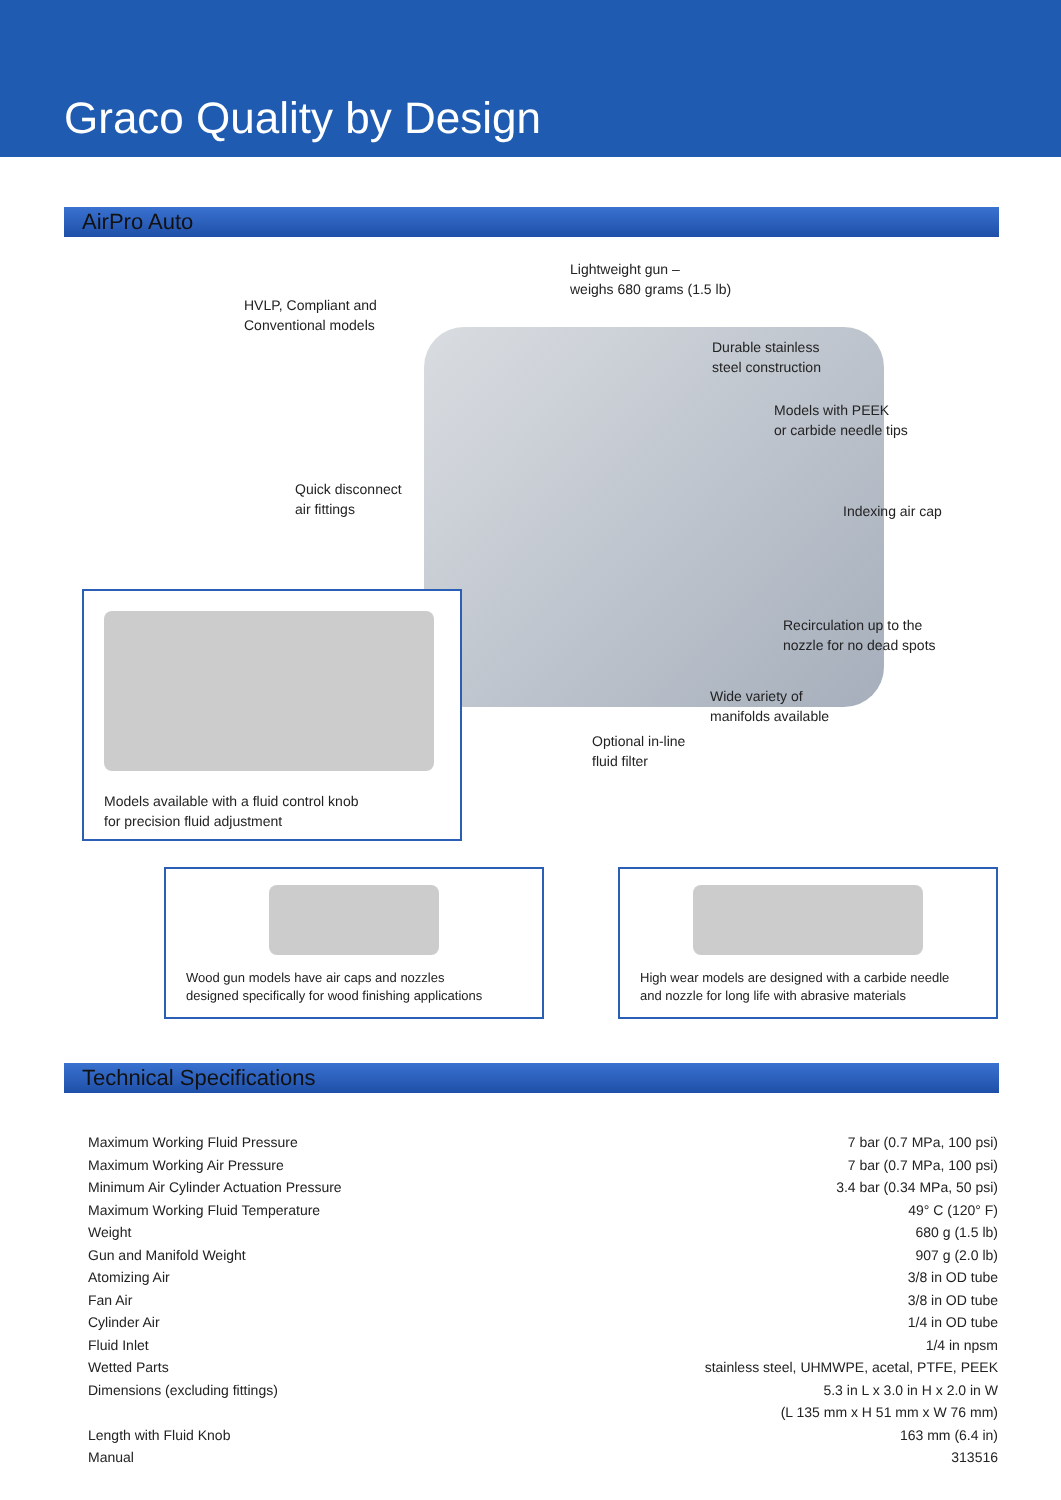Graco Quality by Design
AirPro Auto
Lightweight gun –
weighs 680 grams (1.5 lb)
HVLP, Compliant and
Conventional models
Durable stainless
steel construction
Models with PEEK
or carbide needle tips
Quick disconnect
air fittings
Indexing air cap
Recirculation up to the
nozzle for no dead spots
Wide variety of
manifolds available
Optional in-line
fluid filter
Models available with a fluid control knob
for precision fluid adjustment
Wood gun models have air caps and nozzles
designed specifically for wood finishing applications
High wear models are designed with a carbide needle
and nozzle for long life with abrasive materials
Technical Specifications
| Maximum Working Fluid Pressure | 7 bar (0.7 MPa, 100 psi) |
| Maximum Working Air Pressure | 7 bar (0.7 MPa, 100 psi) |
| Minimum Air Cylinder Actuation Pressure | 3.4 bar (0.34 MPa, 50 psi) |
| Maximum Working Fluid Temperature | 49° C (120° F) |
| Weight | 680 g (1.5 lb) |
| Gun and Manifold Weight | 907 g (2.0 lb) |
| Atomizing Air | 3/8 in OD tube |
| Fan Air | 3/8 in OD tube |
| Cylinder Air | 1/4 in OD tube |
| Fluid Inlet | 1/4 in npsm |
| Wetted Parts | stainless steel, UHMWPE, acetal, PTFE, PEEK |
| Dimensions (excluding fittings) | 5.3 in L x 3.0 in H x 2.0 in W |
| | (L 135 mm x H 51 mm x W 76 mm) |
| Length with Fluid Knob | 163 mm (6.4 in) |
| Manual | 313516 |